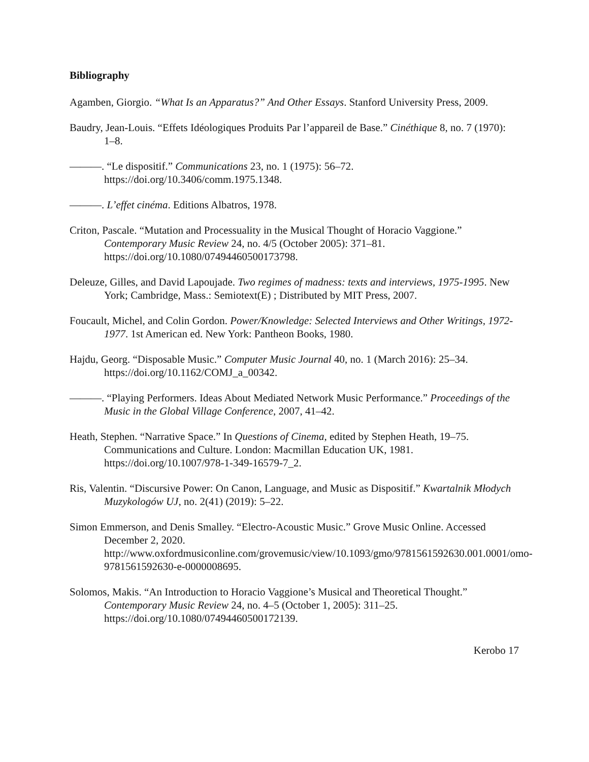Bibliography
Agamben, Giorgio. “What Is an Apparatus?” And Other Essays. Stanford University Press, 2009.
Baudry, Jean-Louis. “Effets Idéologiques Produits Par l’appareil de Base.” Cinéthique 8, no. 7 (1970): 1–8.
———. “Le dispositif.” Communications 23, no. 1 (1975): 56–72. https://doi.org/10.3406/comm.1975.1348.
———. L’effet cinéma. Editions Albatros, 1978.
Criton, Pascale. “Mutation and Processuality in the Musical Thought of Horacio Vaggione.” Contemporary Music Review 24, no. 4/5 (October 2005): 371–81. https://doi.org/10.1080/07494460500173798.
Deleuze, Gilles, and David Lapoujade. Two regimes of madness: texts and interviews, 1975-1995. New York; Cambridge, Mass.: Semiotext(E) ; Distributed by MIT Press, 2007.
Foucault, Michel, and Colin Gordon. Power/Knowledge: Selected Interviews and Other Writings, 1972-1977. 1st American ed. New York: Pantheon Books, 1980.
Hajdu, Georg. “Disposable Music.” Computer Music Journal 40, no. 1 (March 2016): 25–34. https://doi.org/10.1162/COMJ_a_00342.
———. “Playing Performers. Ideas About Mediated Network Music Performance.” Proceedings of the Music in the Global Village Conference, 2007, 41–42.
Heath, Stephen. “Narrative Space.” In Questions of Cinema, edited by Stephen Heath, 19–75. Communications and Culture. London: Macmillan Education UK, 1981. https://doi.org/10.1007/978-1-349-16579-7_2.
Ris, Valentin. “Discursive Power: On Canon, Language, and Music as Dispositif.” Kwartalnik Młodych Muzykologów UJ, no. 2(41) (2019): 5–22.
Simon Emmerson, and Denis Smalley. “Electro-Acoustic Music.” Grove Music Online. Accessed December 2, 2020. http://www.oxfordmusiconline.com/grovemusic/view/10.1093/gmo/9781561592630.001.0001/omo-9781561592630-e-0000008695.
Solomos, Makis. “An Introduction to Horacio Vaggione’s Musical and Theoretical Thought.” Contemporary Music Review 24, no. 4–5 (October 1, 2005): 311–25. https://doi.org/10.1080/07494460500172139.
Kerobo 17